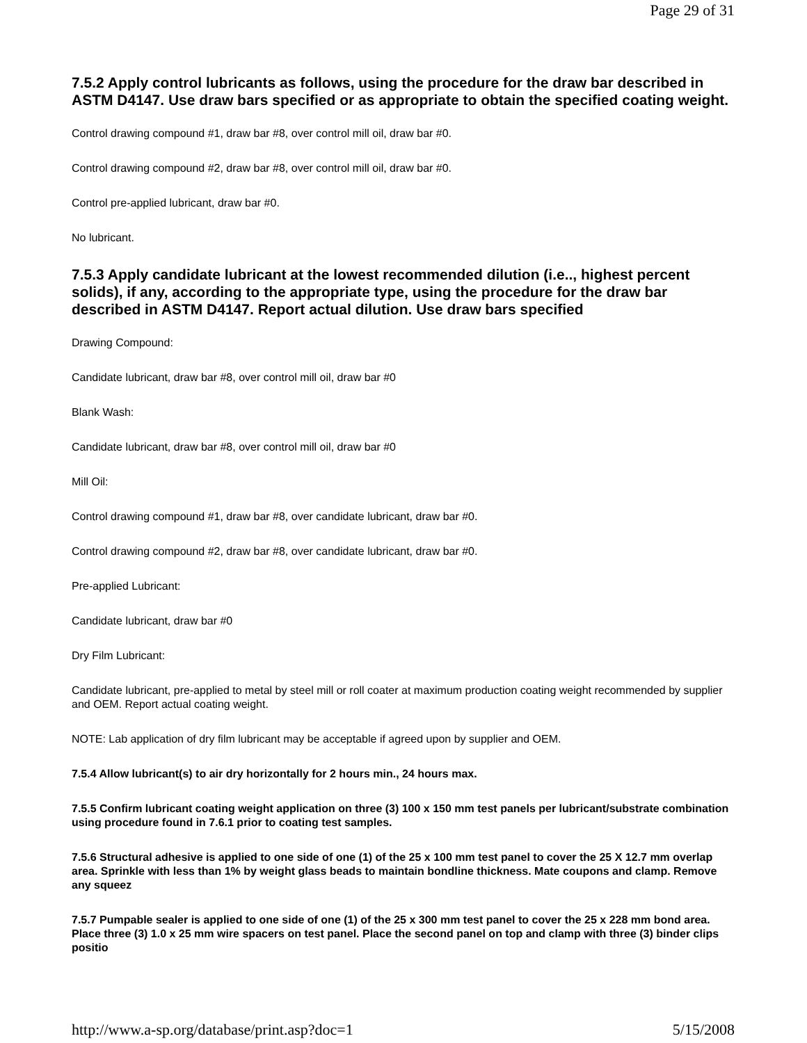Page 29 of 31
7.5.2 Apply control lubricants as follows, using the procedure for the draw bar described in ASTM D4147. Use draw bars specified or as appropriate to obtain the specified coating weight.
Control drawing compound #1, draw bar #8, over control mill oil, draw bar #0.
Control drawing compound #2, draw bar #8, over control mill oil, draw bar #0.
Control pre-applied lubricant, draw bar #0.
No lubricant.
7.5.3 Apply candidate lubricant at the lowest recommended dilution (i.e.., highest percent solids), if any, according to the appropriate type, using the procedure for the draw bar described in ASTM D4147. Report actual dilution. Use draw bars specified
Drawing Compound:
Candidate lubricant, draw bar #8, over control mill oil, draw bar #0
Blank Wash:
Candidate lubricant, draw bar #8, over control mill oil, draw bar #0
Mill Oil:
Control drawing compound #1, draw bar #8, over candidate lubricant, draw bar #0.
Control drawing compound #2, draw bar #8, over candidate lubricant, draw bar #0.
Pre-applied Lubricant:
Candidate lubricant, draw bar #0
Dry Film Lubricant:
Candidate lubricant, pre-applied to metal by steel mill or roll coater at maximum production coating weight recommended by supplier and OEM. Report actual coating weight.
NOTE: Lab application of dry film lubricant may be acceptable if agreed upon by supplier and OEM.
7.5.4 Allow lubricant(s) to air dry horizontally for 2 hours min., 24 hours max.
7.5.5 Confirm lubricant coating weight application on three (3) 100 x 150 mm test panels per lubricant/substrate combination using procedure found in 7.6.1 prior to coating test samples.
7.5.6 Structural adhesive is applied to one side of one (1) of the 25 x 100 mm test panel to cover the 25 X 12.7 mm overlap area. Sprinkle with less than 1% by weight glass beads to maintain bondline thickness. Mate coupons and clamp. Remove any squeez
7.5.7 Pumpable sealer is applied to one side of one (1) of the 25 x 300 mm test panel to cover the 25 x 228 mm bond area. Place three (3) 1.0 x 25 mm wire spacers on test panel. Place the second panel on top and clamp with three (3) binder clips positio
http://www.a-sp.org/database/print.asp?doc=1 5/15/2008